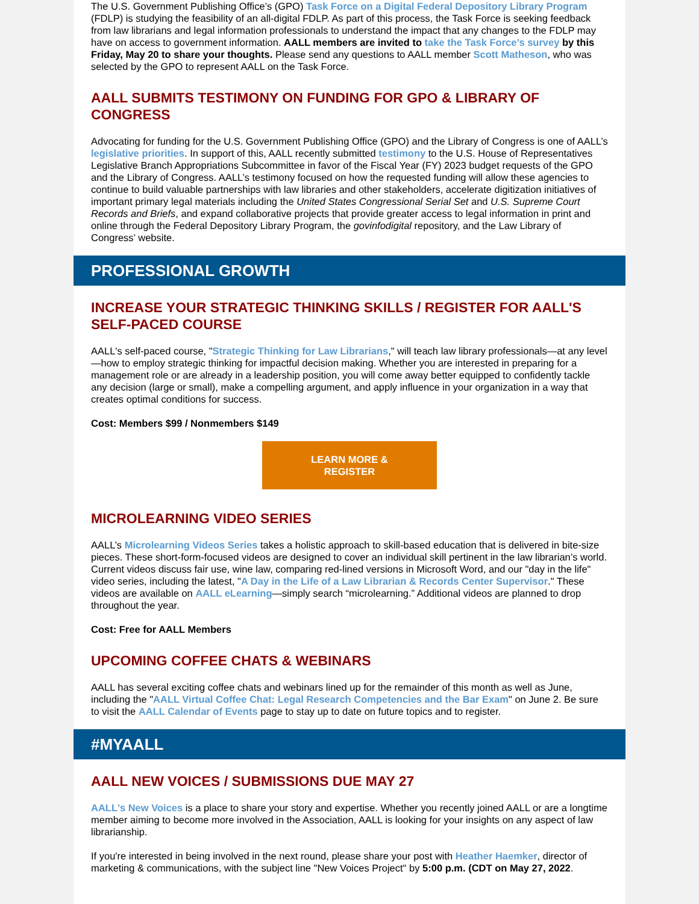The U.S. Government Publishing Office’s (GPO) Task Force on a Digital Federal Depository Library Program (FDLP) is studying the feasibility of an all-digital FDLP. As part of this process, the Task Force is seeking feedback from law librarians and legal information professionals to understand the impact that any changes to the FDLP may have on access to government information. AALL members are invited to take the Task Force’s survey by this Friday, May 20 to share your thoughts. Please send any questions to AALL member Scott Matheson, who was selected by the GPO to represent AALL on the Task Force.
AALL SUBMITS TESTIMONY ON FUNDING FOR GPO & LIBRARY OF CONGRESS
Advocating for funding for the U.S. Government Publishing Office (GPO) and the Library of Congress is one of AALL’s legislative priorities. In support of this, AALL recently submitted testimony to the U.S. House of Representatives Legislative Branch Appropriations Subcommittee in favor of the Fiscal Year (FY) 2023 budget requests of the GPO and the Library of Congress. AALL’s testimony focused on how the requested funding will allow these agencies to continue to build valuable partnerships with law libraries and other stakeholders, accelerate digitization initiatives of important primary legal materials including the United States Congressional Serial Set and U.S. Supreme Court Records and Briefs, and expand collaborative projects that provide greater access to legal information in print and online through the Federal Depository Library Program, the govinfodigital repository, and the Law Library of Congress’ website.
PROFESSIONAL GROWTH
INCREASE YOUR STRATEGIC THINKING SKILLS / REGISTER FOR AALL'S SELF-PACED COURSE
AALL's self-paced course, "Strategic Thinking for Law Librarians," will teach law library professionals—at any level—how to employ strategic thinking for impactful decision making. Whether you are interested in preparing for a management role or are already in a leadership position, you will come away better equipped to confidently tackle any decision (large or small), make a compelling argument, and apply influence in your organization in a way that creates optimal conditions for success.
Cost: Members $99 / Nonmembers $149
LEARN MORE &
REGISTER
MICROLEARNING VIDEO SERIES
AALL’s Microlearning Videos Series takes a holistic approach to skill-based education that is delivered in bite-size pieces. These short-form-focused videos are designed to cover an individual skill pertinent in the law librarian’s world. Current videos discuss fair use, wine law, comparing red-lined versions in Microsoft Word, and our "day in the life" video series, including the latest, "A Day in the Life of a Law Librarian & Records Center Supervisor." These videos are available on AALL eLearning—simply search “microlearning.” Additional videos are planned to drop throughout the year.
Cost: Free for AALL Members
UPCOMING COFFEE CHATS & WEBINARS
AALL has several exciting coffee chats and webinars lined up for the remainder of this month as well as June, including the "AALL Virtual Coffee Chat: Legal Research Competencies and the Bar Exam" on June 2. Be sure to visit the AALL Calendar of Events page to stay up to date on future topics and to register.
#MYAALL
AALL NEW VOICES / SUBMISSIONS DUE MAY 27
AALL's New Voices is a place to share your story and expertise. Whether you recently joined AALL or are a longtime member aiming to become more involved in the Association, AALL is looking for your insights on any aspect of law librarianship.
If you're interested in being involved in the next round, please share your post with Heather Haemker, director of marketing & communications, with the subject line "New Voices Project" by 5:00 p.m. (CDT on May 27, 2022.